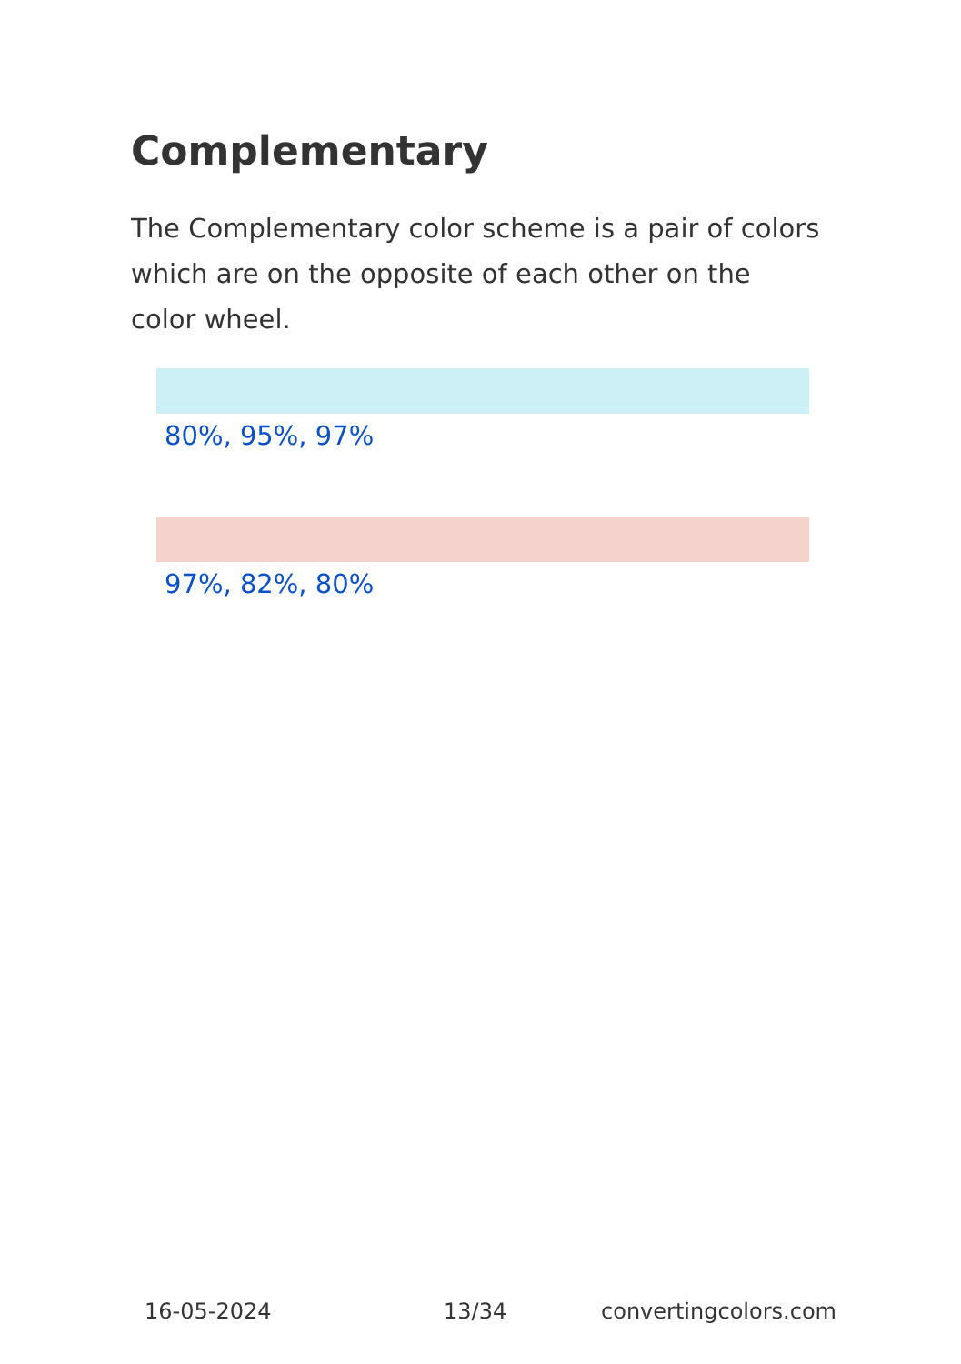Complementary
The Complementary color scheme is a pair of colors which are on the opposite of each other on the color wheel.
80%, 95%, 97%
97%, 82%, 80%
16-05-2024 13/34 convertingcolors.com